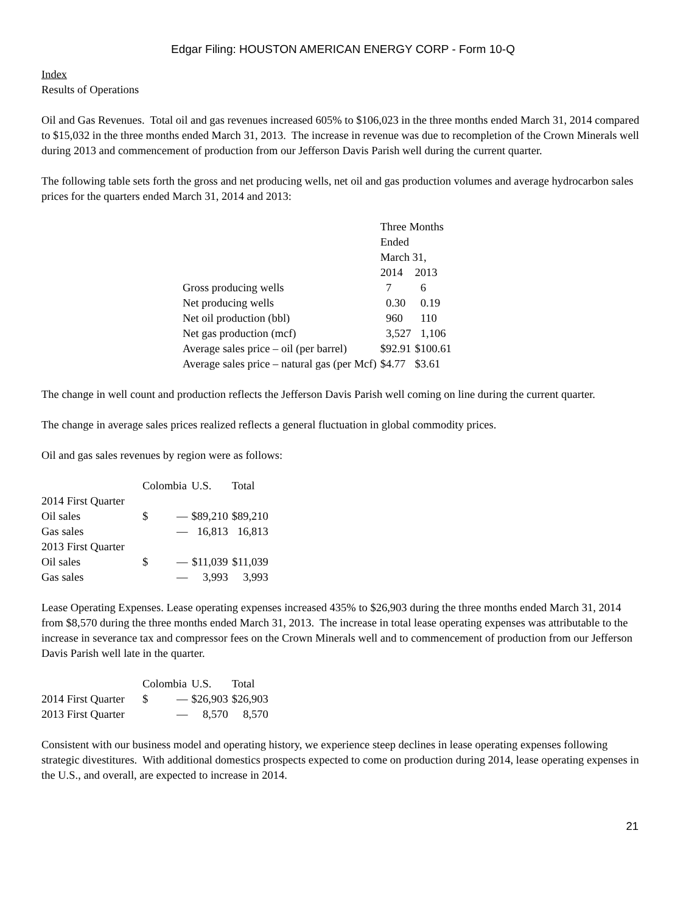Edgar Filing: HOUSTON AMERICAN ENERGY CORP - Form 10-Q
Index
Results of Operations
Oil and Gas Revenues. Total oil and gas revenues increased 605% to $106,023 in the three months ended March 31, 2014 compared to $15,032 in the three months ended March 31, 2013. The increase in revenue was due to recompletion of the Crown Minerals well during 2013 and commencement of production from our Jefferson Davis Parish well during the current quarter.
The following table sets forth the gross and net producing wells, net oil and gas production volumes and average hydrocarbon sales prices for the quarters ended March 31, 2014 and 2013:
| | Three Months Ended March 31, | |
| | 2014 | 2013 |
| Gross producing wells | 7 | 6 |
| Net producing wells | 0.30 | 0.19 |
| Net oil production (bbl) | 960 | 110 |
| Net gas production (mcf) | 3,527 | 1,106 |
| Average sales price – oil (per barrel) | $92.91 | $100.61 |
| Average sales price – natural gas (per Mcf) | $4.77 | $3.61 |
The change in well count and production reflects the Jefferson Davis Parish well coming on line during the current quarter.
The change in average sales prices realized reflects a general fluctuation in global commodity prices.
Oil and gas sales revenues by region were as follows:
| | Colombia | | U.S. | Total |
| 2014 First Quarter | | | | |
| Oil sales | $ | — | $89,210 | $89,210 |
| Gas sales | | — | 16,813 | 16,813 |
| 2013 First Quarter | | | | |
| Oil sales | $ | — | $11,039 | $11,039 |
| Gas sales | | — | 3,993 | 3,993 |
Lease Operating Expenses. Lease operating expenses increased 435% to $26,903 during the three months ended March 31, 2014 from $8,570 during the three months ended March 31, 2013. The increase in total lease operating expenses was attributable to the increase in severance tax and compressor fees on the Crown Minerals well and to commencement of production from our Jefferson Davis Parish well late in the quarter.
| | Colombia | | U.S. | Total |
| 2014 First Quarter | $ | — | $26,903 | $26,903 |
| 2013 First Quarter | | — | 8,570 | 8,570 |
Consistent with our business model and operating history, we experience steep declines in lease operating expenses following strategic divestitures. With additional domestics prospects expected to come on production during 2014, lease operating expenses in the U.S., and overall, are expected to increase in 2014.
21